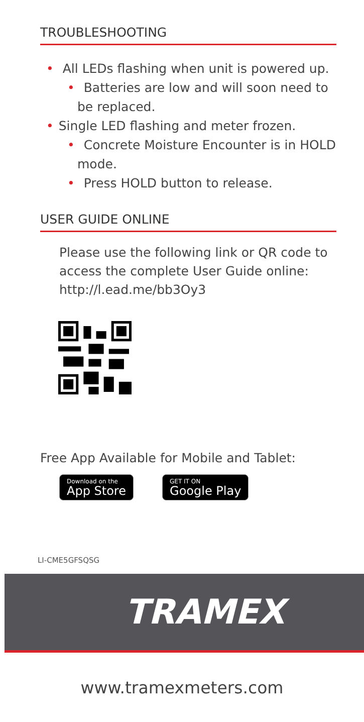TROUBLESHOOTING
• All LEDs flashing when unit is powered up.
• Batteries are low and will soon need to be replaced.
• Single LED flashing and meter frozen.
• Concrete Moisture Encounter is in HOLD mode.
• Press HOLD button to release.
USER GUIDE ONLINE
Please use the following link or QR code to access the complete User Guide online: http://l.ead.me/bb3Oy3
Free App Available for Mobile and Tablet:
Download on the App Store GET IT ON Google Play
LI-CME5GFSQSG
TRAMEX
www.tramexmeters.com